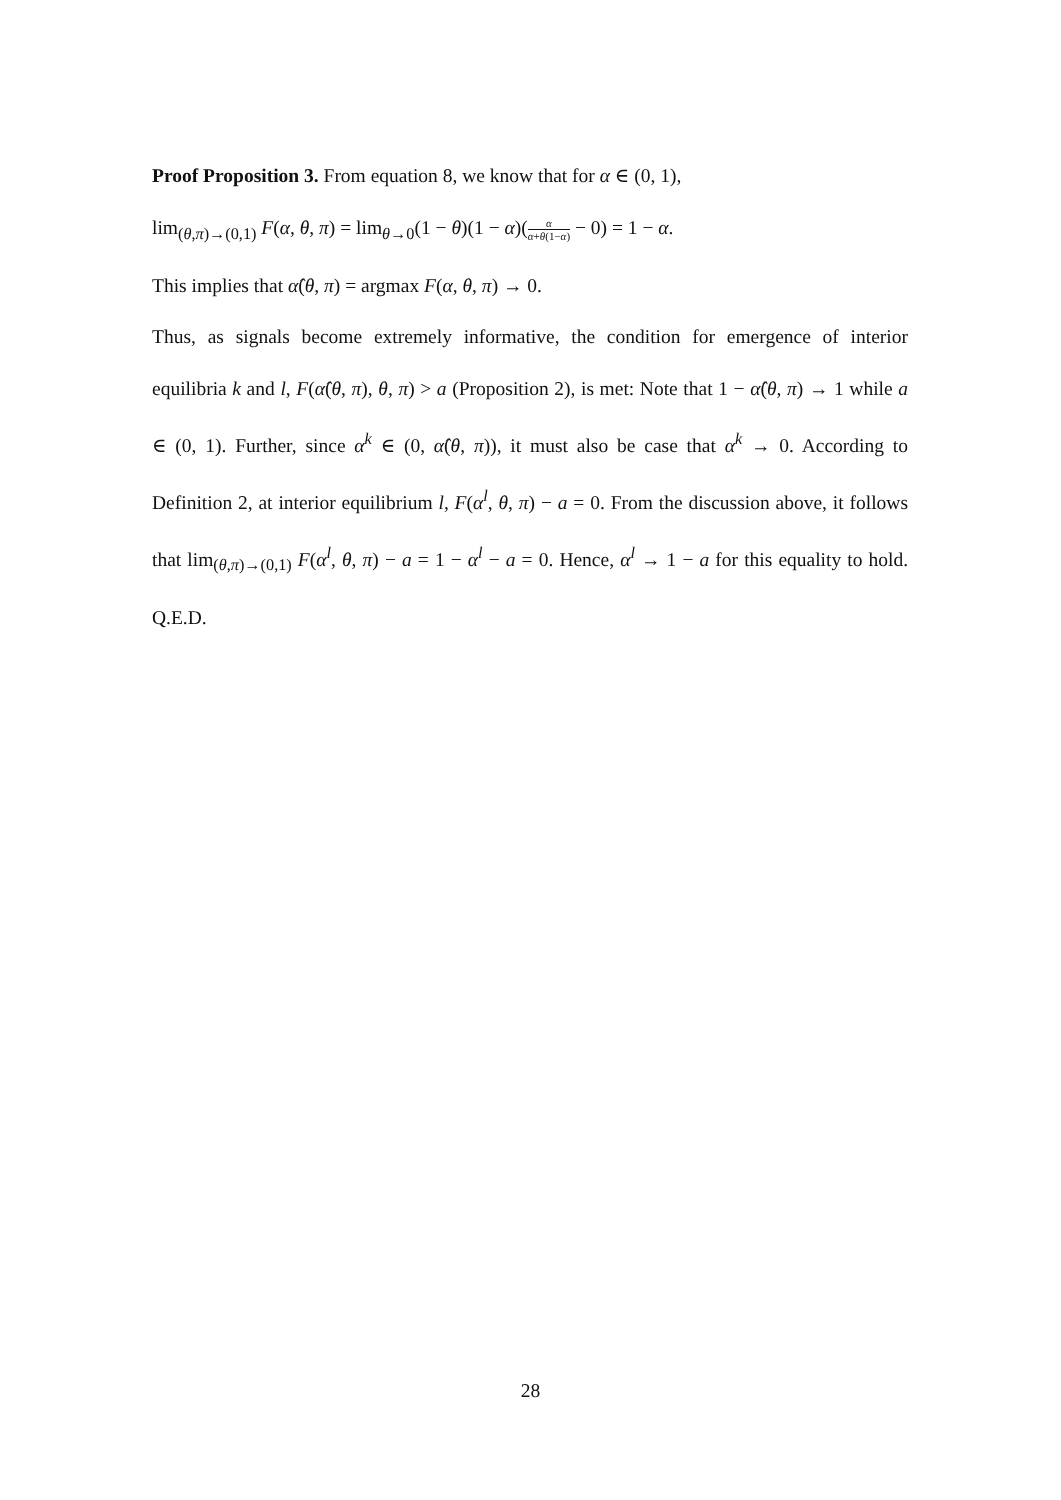Proof Proposition 3. From equation 8, we know that for α ∈ (0, 1),
lim<sub>(θ,π)→(0,1)</sub> F(α, θ, π) = lim<sub>θ→0</sub>(1 − θ)(1 − α)(α α+θ(1−α) − 0) = 1 − α.
This implies that α̂(θ, π) = argmax F(α, θ, π) → 0.
Thus, as signals become extremely informative, the condition for emergence of interior equilibria k and l, F(α̂(θ, π), θ, π) > a (Proposition 2), is met: Note that 1 − α̂(θ, π) → 1 while a ∈ (0, 1). Further, since α<sup>k</sup> ∈ (0, α̂(θ, π)), it must also be case that α<sup>k</sup> → 0. According to Definition 2, at interior equilibrium l, F(α<sup>l</sup>, θ, π) − a = 0. From the discussion above, it follows that lim<sub>(θ,π)→(0,1)</sub> F(α<sup>l</sup>, θ, π) − a = 1 − α<sup>l</sup> − a = 0. Hence, α<sup>l</sup> → 1 − a for this equality to hold. Q.E.D.
28